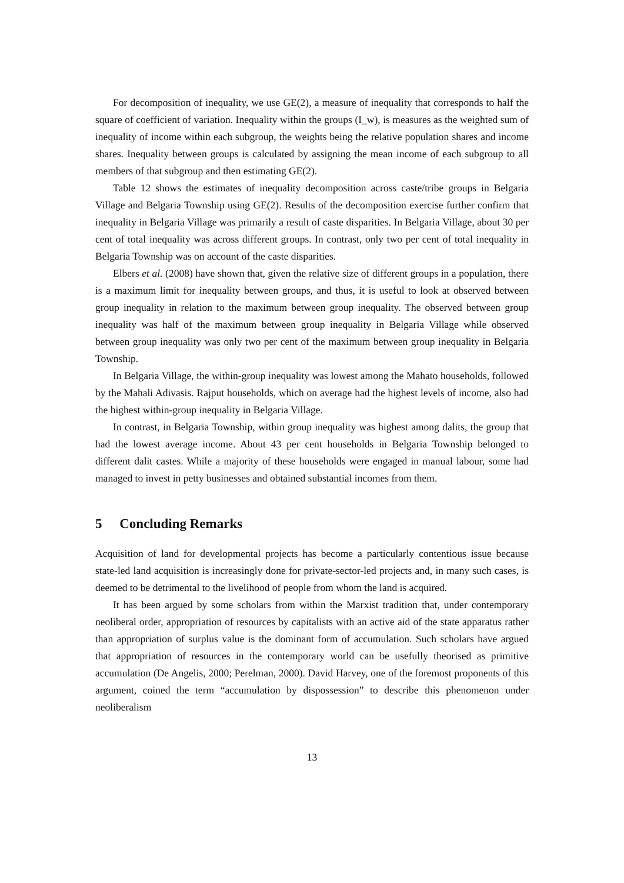For decomposition of inequality, we use GE(2), a measure of inequality that corresponds to half the square of coefficient of variation. Inequality within the groups (I_w), is measures as the weighted sum of inequality of income within each subgroup, the weights being the relative population shares and income shares. Inequality between groups is calculated by assigning the mean income of each subgroup to all members of that subgroup and then estimating GE(2).
Table 12 shows the estimates of inequality decomposition across caste/tribe groups in Belgaria Village and Belgaria Township using GE(2). Results of the decomposition exercise further confirm that inequality in Belgaria Village was primarily a result of caste disparities. In Belgaria Village, about 30 per cent of total inequality was across different groups. In contrast, only two per cent of total inequality in Belgaria Township was on account of the caste disparities.
Elbers et al. (2008) have shown that, given the relative size of different groups in a population, there is a maximum limit for inequality between groups, and thus, it is useful to look at observed between group inequality in relation to the maximum between group inequality. The observed between group inequality was half of the maximum between group inequality in Belgaria Village while observed between group inequality was only two per cent of the maximum between group inequality in Belgaria Township.
In Belgaria Village, the within-group inequality was lowest among the Mahato households, followed by the Mahali Adivasis. Rajput households, which on average had the highest levels of income, also had the highest within-group inequality in Belgaria Village.
In contrast, in Belgaria Township, within group inequality was highest among dalits, the group that had the lowest average income. About 43 per cent households in Belgaria Township belonged to different dalit castes. While a majority of these households were engaged in manual labour, some had managed to invest in petty businesses and obtained substantial incomes from them.
5 Concluding Remarks
Acquisition of land for developmental projects has become a particularly contentious issue because state-led land acquisition is increasingly done for private-sector-led projects and, in many such cases, is deemed to be detrimental to the livelihood of people from whom the land is acquired.
It has been argued by some scholars from within the Marxist tradition that, under contemporary neoliberal order, appropriation of resources by capitalists with an active aid of the state apparatus rather than appropriation of surplus value is the dominant form of accumulation. Such scholars have argued that appropriation of resources in the contemporary world can be usefully theorised as primitive accumulation (De Angelis, 2000; Perelman, 2000). David Harvey, one of the foremost proponents of this argument, coined the term “accumulation by dispossession” to describe this phenomenon under neoliberalism
13